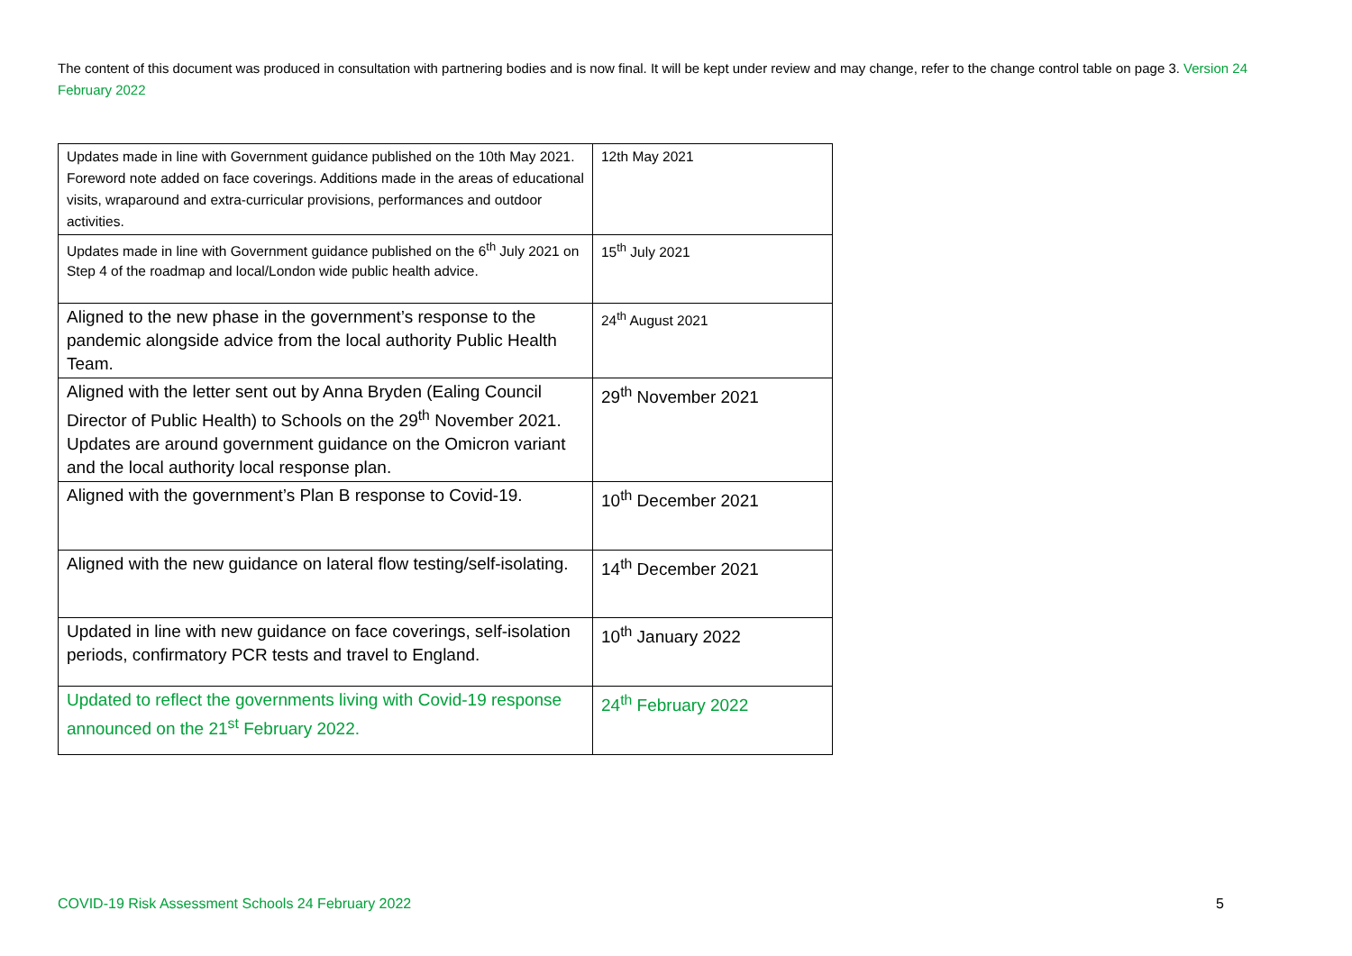The content of this document was produced in consultation with partnering bodies and is now final. It will be kept under review and may change, refer to the change control table on page 3. Version 24 February 2022
| Updates made in line with Government guidance published on the 10th May 2021. Foreword note added on face coverings. Additions made in the areas of educational visits, wraparound and extra-curricular provisions, performances and outdoor activities. | 12th May 2021 |
| Updates made in line with Government guidance published on the 6<sup>th</sup> July 2021 on Step 4 of the roadmap and local/London wide public health advice. | 15<sup>th</sup> July 2021 |
| Aligned to the new phase in the government’s response to the pandemic alongside advice from the local authority Public Health Team. | 24<sup>th</sup> August 2021 |
| Aligned with the letter sent out by Anna Bryden (Ealing Council Director of Public Health) to Schools on the 29<sup>th</sup> November 2021. Updates are around government guidance on the Omicron variant and the local authority local response plan. | 29<sup>th</sup> November 2021 |
| Aligned with the government’s Plan B response to Covid-19. | 10<sup>th</sup> December 2021 |
| Aligned with the new guidance on lateral flow testing/self-isolating. | 14<sup>th</sup> December 2021 |
| Updated in line with new guidance on face coverings, self-isolation periods, confirmatory PCR tests and travel to England. | 10<sup>th</sup> January 2022 |
| Updated to reflect the governments living with Covid-19 response announced on the 21<sup>st</sup> February 2022. | 24<sup>th</sup> February 2022 |
COVID-19 Risk Assessment Schools 24 February 2022 5